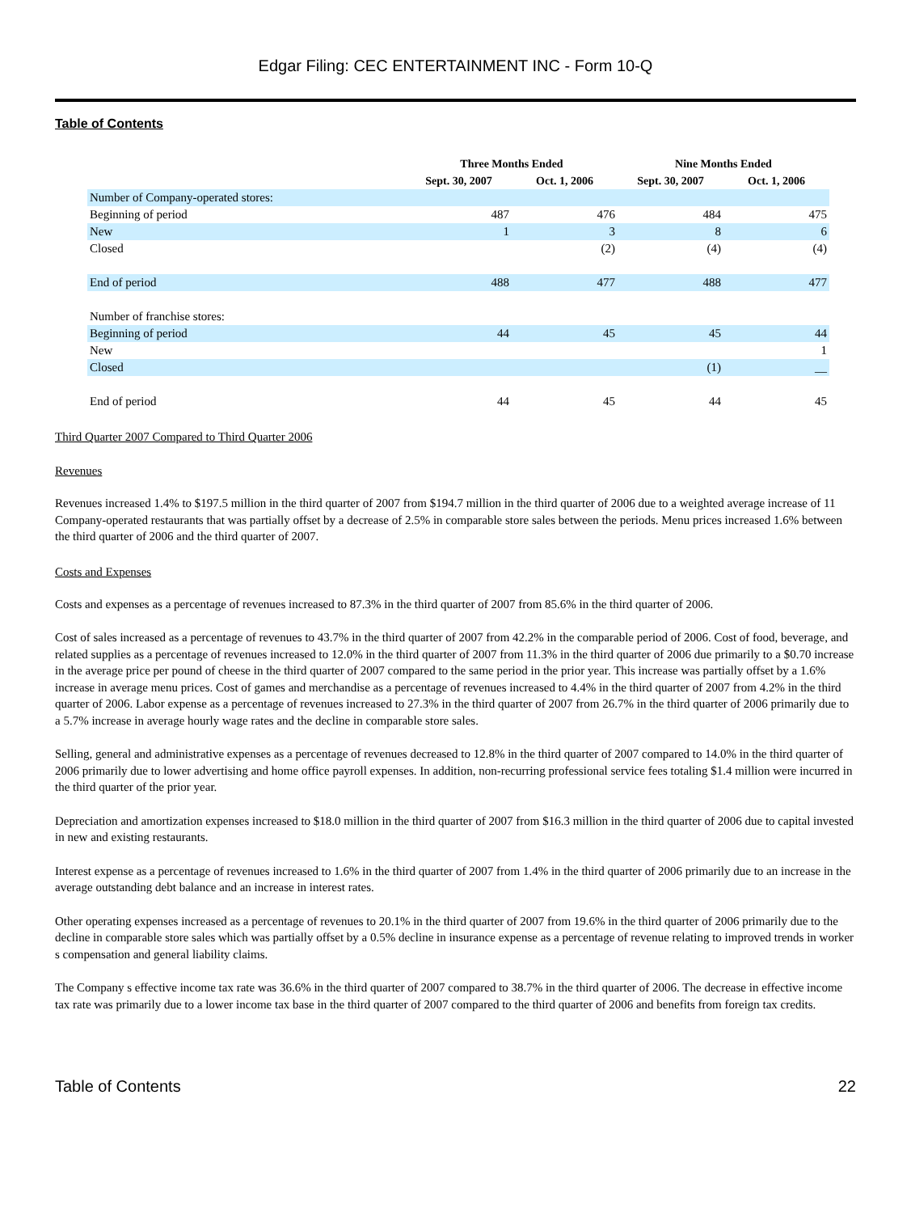Edgar Filing: CEC ENTERTAINMENT INC - Form 10-Q
Table of Contents
| | Three Months Ended | | Nine Months Ended | |
| --- | --- | --- | --- | --- |
| | Sept. 30, 2007 | Oct. 1, 2006 | Sept. 30, 2007 | Oct. 1, 2006 |
| Number of Company-operated stores: | | | | |
| Beginning of period | 487 | 476 | 484 | 475 |
| New | 1 | 3 | 8 | 6 |
| Closed | | (2) | (4) | (4) |
| End of period | 488 | 477 | 488 | 477 |
| Number of franchise stores: | | | | |
| Beginning of period | 44 | 45 | 45 | 44 |
| New | | | | 1 |
| Closed | | | (1) | __ |
| End of period | 44 | 45 | 44 | 45 |
Third Quarter 2007 Compared to Third Quarter 2006
Revenues
Revenues increased 1.4% to $197.5 million in the third quarter of 2007 from $194.7 million in the third quarter of 2006 due to a weighted average increase of 11 Company-operated restaurants that was partially offset by a decrease of 2.5% in comparable store sales between the periods. Menu prices increased 1.6% between the third quarter of 2006 and the third quarter of 2007.
Costs and Expenses
Costs and expenses as a percentage of revenues increased to 87.3% in the third quarter of 2007 from 85.6% in the third quarter of 2006.
Cost of sales increased as a percentage of revenues to 43.7% in the third quarter of 2007 from 42.2% in the comparable period of 2006. Cost of food, beverage, and related supplies as a percentage of revenues increased to 12.0% in the third quarter of 2007 from 11.3% in the third quarter of 2006 due primarily to a $0.70 increase in the average price per pound of cheese in the third quarter of 2007 compared to the same period in the prior year. This increase was partially offset by a 1.6% increase in average menu prices. Cost of games and merchandise as a percentage of revenues increased to 4.4% in the third quarter of 2007 from 4.2% in the third quarter of 2006. Labor expense as a percentage of revenues increased to 27.3% in the third quarter of 2007 from 26.7% in the third quarter of 2006 primarily due to a 5.7% increase in average hourly wage rates and the decline in comparable store sales.
Selling, general and administrative expenses as a percentage of revenues decreased to 12.8% in the third quarter of 2007 compared to 14.0% in the third quarter of 2006 primarily due to lower advertising and home office payroll expenses. In addition, non-recurring professional service fees totaling $1.4 million were incurred in the third quarter of the prior year.
Depreciation and amortization expenses increased to $18.0 million in the third quarter of 2007 from $16.3 million in the third quarter of 2006 due to capital invested in new and existing restaurants.
Interest expense as a percentage of revenues increased to 1.6% in the third quarter of 2007 from 1.4% in the third quarter of 2006 primarily due to an increase in the average outstanding debt balance and an increase in interest rates.
Other operating expenses increased as a percentage of revenues to 20.1% in the third quarter of 2007 from 19.6% in the third quarter of 2006 primarily due to the decline in comparable store sales which was partially offset by a 0.5% decline in insurance expense as a percentage of revenue relating to improved trends in worker s compensation and general liability claims.
The Company s effective income tax rate was 36.6% in the third quarter of 2007 compared to 38.7% in the third quarter of 2006. The decrease in effective income tax rate was primarily due to a lower income tax base in the third quarter of 2007 compared to the third quarter of 2006 and benefits from foreign tax credits.
Table of Contents 22